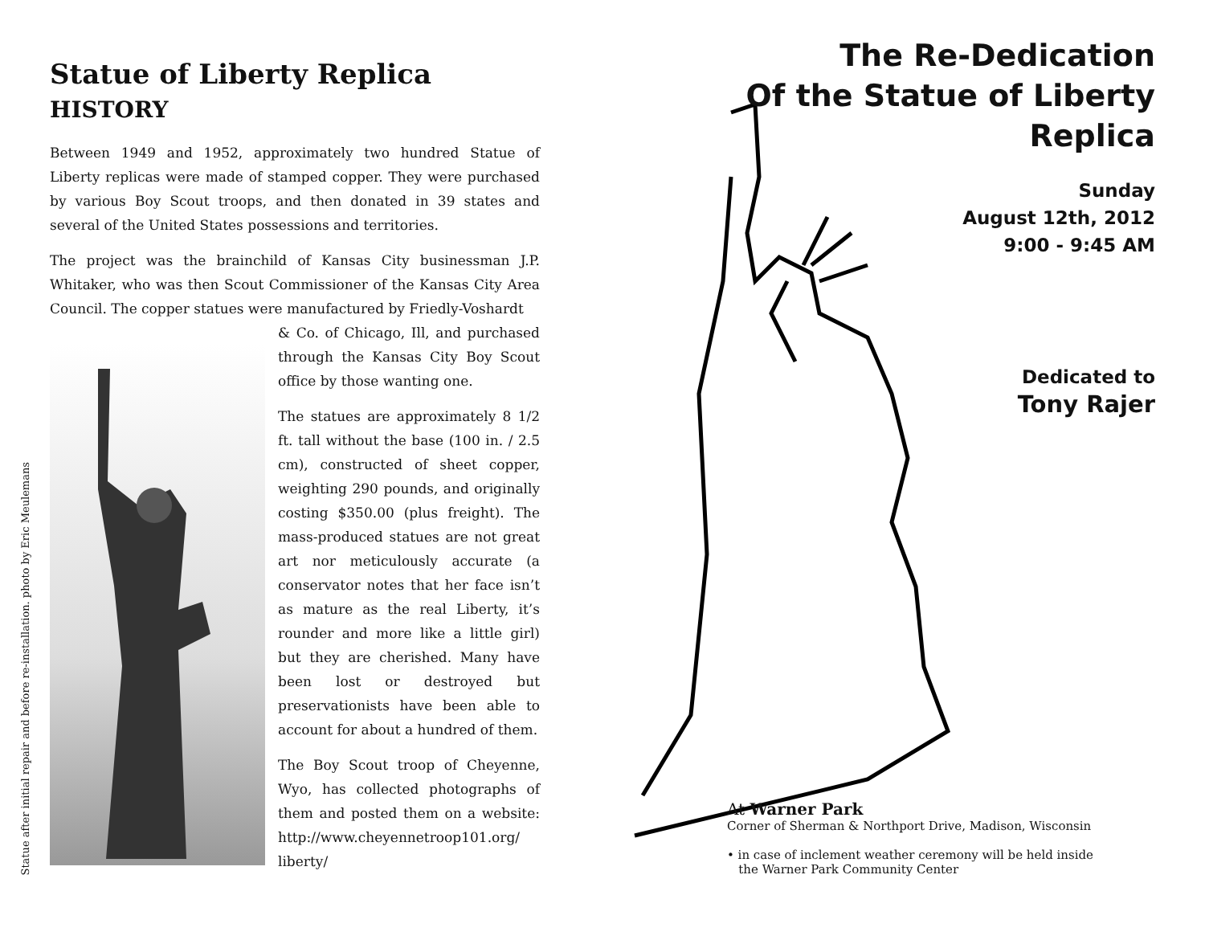Statue after initial repair and before re-installation. photo by Eric Meulemans
Statue of Liberty Replica
HISTORY
Between 1949 and 1952, approximately two hundred Statue of Liberty replicas were made of stamped copper. They were purchased by various Boy Scout troops, and then donated in 39 states and several of the United States possessions and territories.
The project was the brainchild of Kansas City businessman J.P. Whitaker, who was then Scout Commissioner of the Kansas City Area Council. The copper statues were manufactured by Friedly-Voshardt
& Co. of Chicago, Ill, and purchased through the Kansas City Boy Scout office by those wanting one.
The statues are approximately 8 1/2 ft. tall without the base (100 in. / 2.5 cm), constructed of sheet copper, weighting 290 pounds, and originally costing $350.00 (plus freight). The mass-produced statues are not great art nor meticulously accurate (a conservator notes that her face isn’t as mature as the real Liberty, it’s rounder and more like a little girl) but they are cherished. Many have been lost or destroyed but preservationists have been able to account for about a hundred of them.
The Boy Scout troop of Cheyenne, Wyo, has collected photographs of them and posted them on a website: http://www.cheyennetroop101.org/ liberty/
The Re-Dedication
Of the Statue of Liberty
Replica
Sunday
August 12th, 2012
9:00 - 9:45 AM
Dedicated to
Tony Rajer
At Warner Park
Corner of Sherman & Northport Drive, Madison, Wisconsin
• in case of inclement weather ceremony will be held inside
the Warner Park Community Center